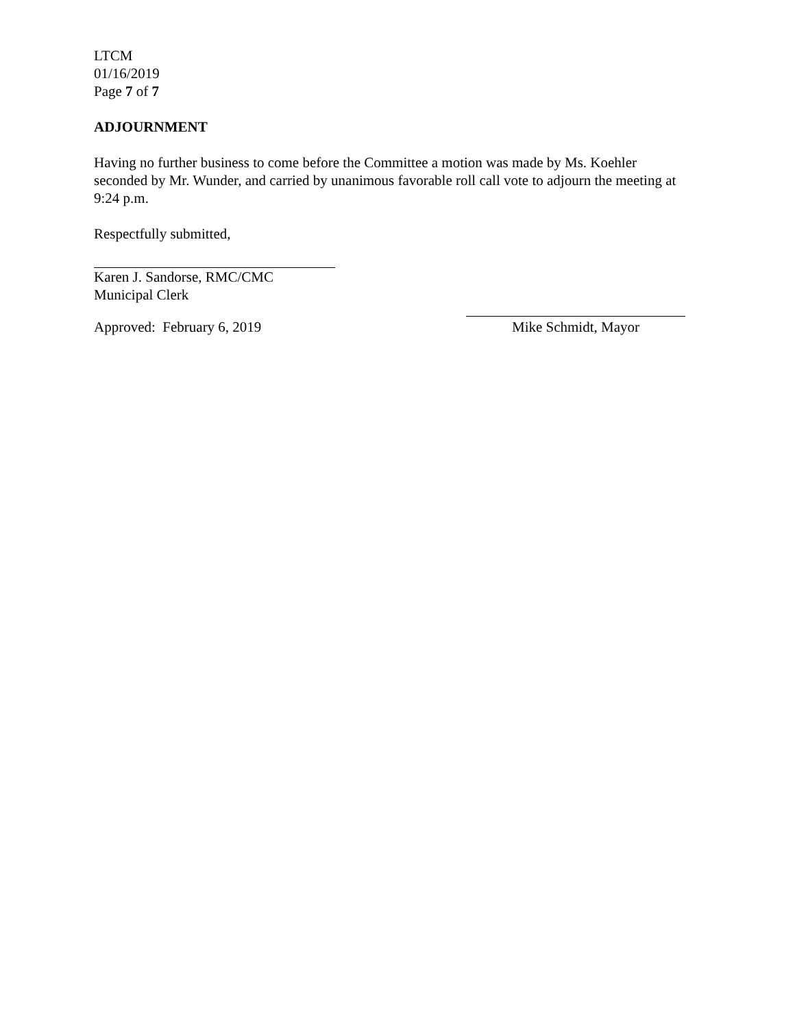LTCM
01/16/2019
Page 7 of 7
ADJOURNMENT
Having no further business to come before the Committee a motion was made by Ms. Koehler seconded by Mr. Wunder, and carried by unanimous favorable roll call vote to adjourn the meeting at 9:24 p.m.
Respectfully submitted,
Karen J. Sandorse, RMC/CMC
Municipal Clerk
Approved: February 6, 2019
Mike Schmidt, Mayor